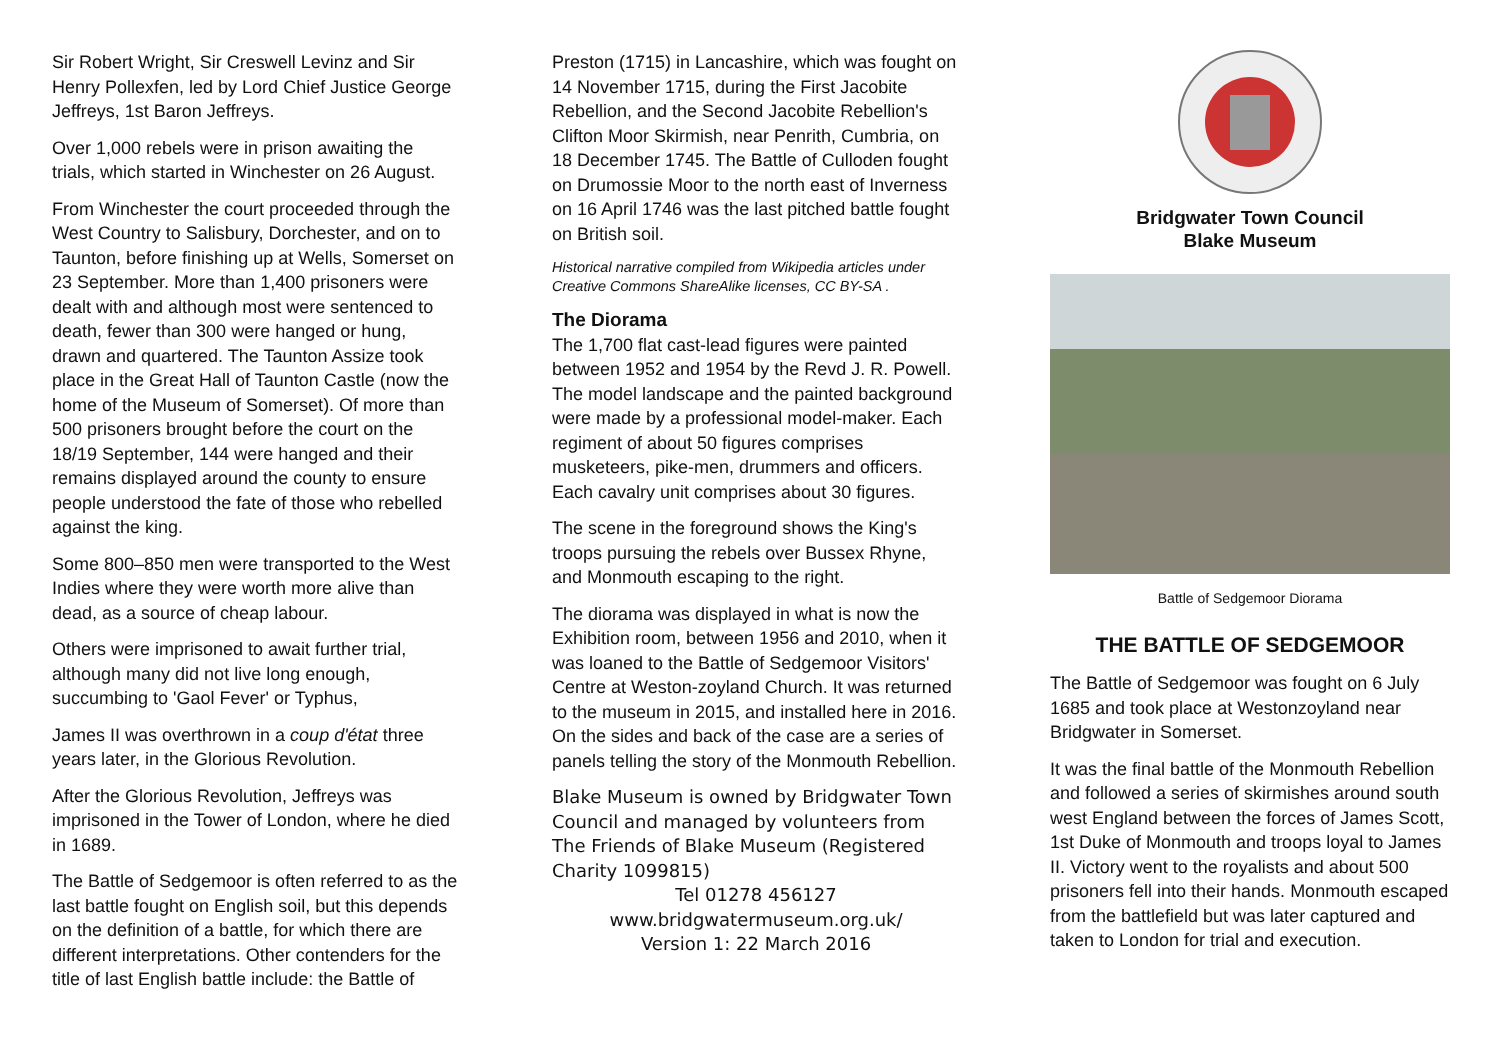Sir Robert Wright, Sir Creswell Levinz and Sir Henry Pollexfen, led by Lord Chief Justice George Jeffreys, 1st Baron Jeffreys.
Over 1,000 rebels were in prison awaiting the trials, which started in Winchester on 26 August.
From Winchester the court proceeded through the West Country to Salisbury, Dorchester, and on to Taunton, before finishing up at Wells, Somerset on 23 September. More than 1,400 prisoners were dealt with and although most were sentenced to death, fewer than 300 were hanged or hung, drawn and quartered. The Taunton Assize took place in the Great Hall of Taunton Castle (now the home of the Museum of Somerset). Of more than 500 prisoners brought before the court on the 18/19 September, 144 were hanged and their remains displayed around the county to ensure people understood the fate of those who rebelled against the king.
Some 800–850 men were transported to the West Indies where they were worth more alive than dead, as a source of cheap labour.
Others were imprisoned to await further trial, although many did not live long enough, succumbing to 'Gaol Fever' or Typhus,
James II was overthrown in a coup d'état three years later, in the Glorious Revolution.
After the Glorious Revolution, Jeffreys was imprisoned in the Tower of London, where he died in 1689.
The Battle of Sedgemoor is often referred to as the last battle fought on English soil, but this depends on the definition of a battle, for which there are different interpretations. Other contenders for the title of last English battle include: the Battle of
Preston (1715) in Lancashire, which was fought on 14 November 1715, during the First Jacobite Rebellion, and the Second Jacobite Rebellion's Clifton Moor Skirmish, near Penrith, Cumbria, on 18 December 1745. The Battle of Culloden fought on Drumossie Moor to the north east of Inverness on 16 April 1746 was the last pitched battle fought on British soil.
Historical narrative compiled from Wikipedia articles under Creative Commons ShareAlike licenses, CC BY-SA .
The Diorama
The 1,700 flat cast-lead figures were painted between 1952 and 1954 by the Revd J. R. Powell. The model landscape and the painted background were made by a professional model-maker. Each regiment of about 50 figures comprises musketeers, pike-men, drummers and officers. Each cavalry unit comprises about 30 figures.
The scene in the foreground shows the King's troops pursuing the rebels over Bussex Rhyne, and Monmouth escaping to the right.
The diorama was displayed in what is now the Exhibition room, between 1956 and 2010, when it was loaned to the Battle of Sedgemoor Visitors' Centre at Weston-zoyland Church. It was returned to the museum in 2015, and installed here in 2016. On the sides and back of the case are a series of panels telling the story of the Monmouth Rebellion.
Blake Museum is owned by Bridgwater Town Council and managed by volunteers from The Friends of Blake Museum (Registered Charity 1099815)
Tel 01278 456127
www.bridgwatermuseum.org.uk/
Version 1: 22 March 2016
Bridgwater Town Council
Blake Museum
Battle of Sedgemoor Diorama
THE BATTLE OF SEDGEMOOR
The Battle of Sedgemoor was fought on 6 July 1685 and took place at Westonzoyland near Bridgwater in Somerset.
It was the final battle of the Monmouth Rebellion and followed a series of skirmishes around south west England between the forces of James Scott, 1st Duke of Monmouth and troops loyal to James II. Victory went to the royalists and about 500 prisoners fell into their hands. Monmouth escaped from the battlefield but was later captured and taken to London for trial and execution.